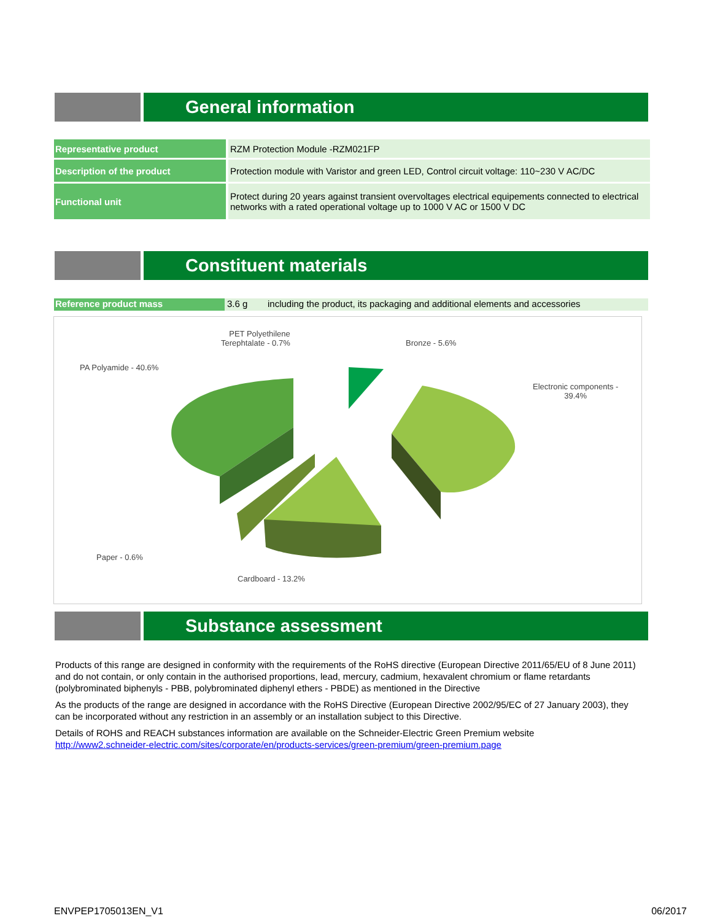General information
| Representative product | RZM Protection Module -RZM021FP |
| Description of the product | Protection module with Varistor and green LED, Control circuit voltage: 110~230 V AC/DC |
| Functional unit | Protect during 20 years against transient overvoltages electrical equipements connected to electrical networks with a rated operational voltage up to 1000 V AC or 1500 V DC |
Constituent materials
Reference product mass 3.6 g including the product, its packaging and additional elements and accessories
PET Polyethilene
Terephtalate - 0.7%
Bronze - 5.6%
PA Polyamide - 40.6%
Electronic components -
39.4%
Paper - 0.6%
Cardboard - 13.2%
Substance assessment
Products of this range are designed in conformity with the requirements of the RoHS directive (European Directive 2011/65/EU of 8 June 2011) and do not contain, or only contain in the authorised proportions, lead, mercury, cadmium, hexavalent chromium or flame retardants (polybrominated biphenyls - PBB, polybrominated diphenyl ethers - PBDE) as mentioned in the Directive
As the products of the range are designed in accordance with the RoHS Directive (European Directive 2002/95/EC of 27 January 2003), they can be incorporated without any restriction in an assembly or an installation subject to this Directive.
Details of ROHS and REACH substances information are available on the Schneider-Electric Green Premium website
http://www2.schneider-electric.com/sites/corporate/en/products-services/green-premium/green-premium.page
ENVPEP1705013EN_V1 06/2017